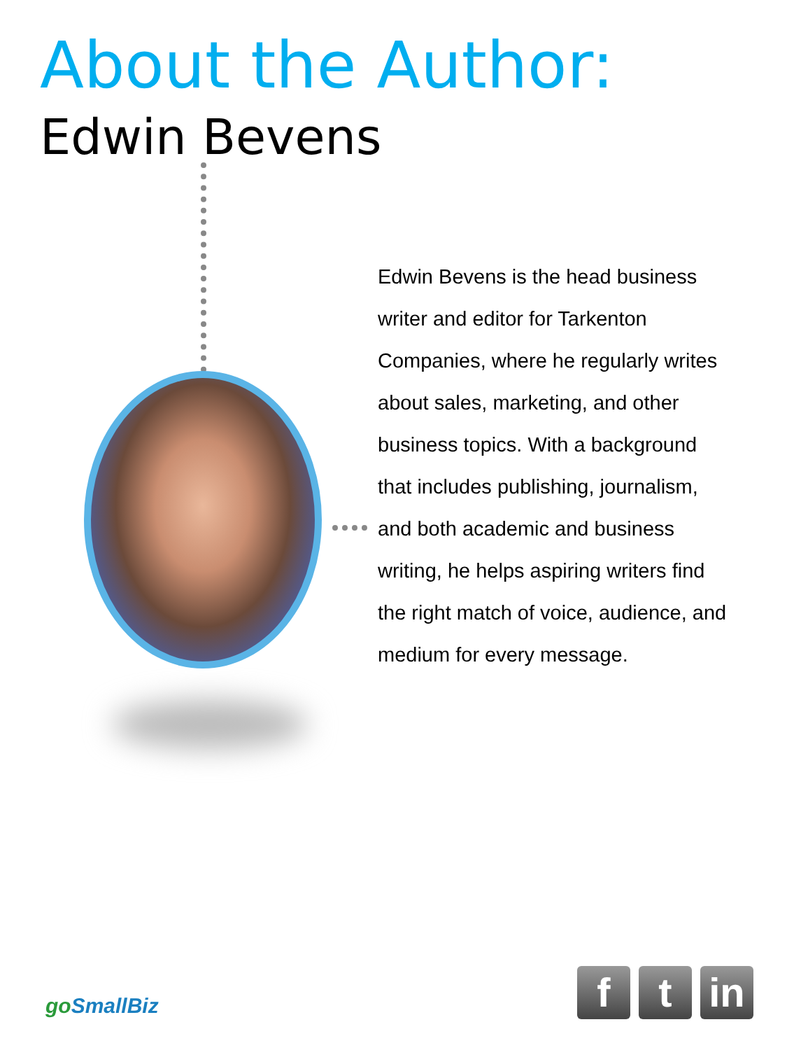About the Author:
Edwin Bevens
Edwin Bevens is the head business writer and editor for Tarkenton Companies, where he regularly writes about sales, marketing, and other business topics. With a background that includes publishing, journalism, and both academic and business writing, he helps aspiring writers find the right match of voice, audience, and medium for every message.
go SmallBiz
f t in